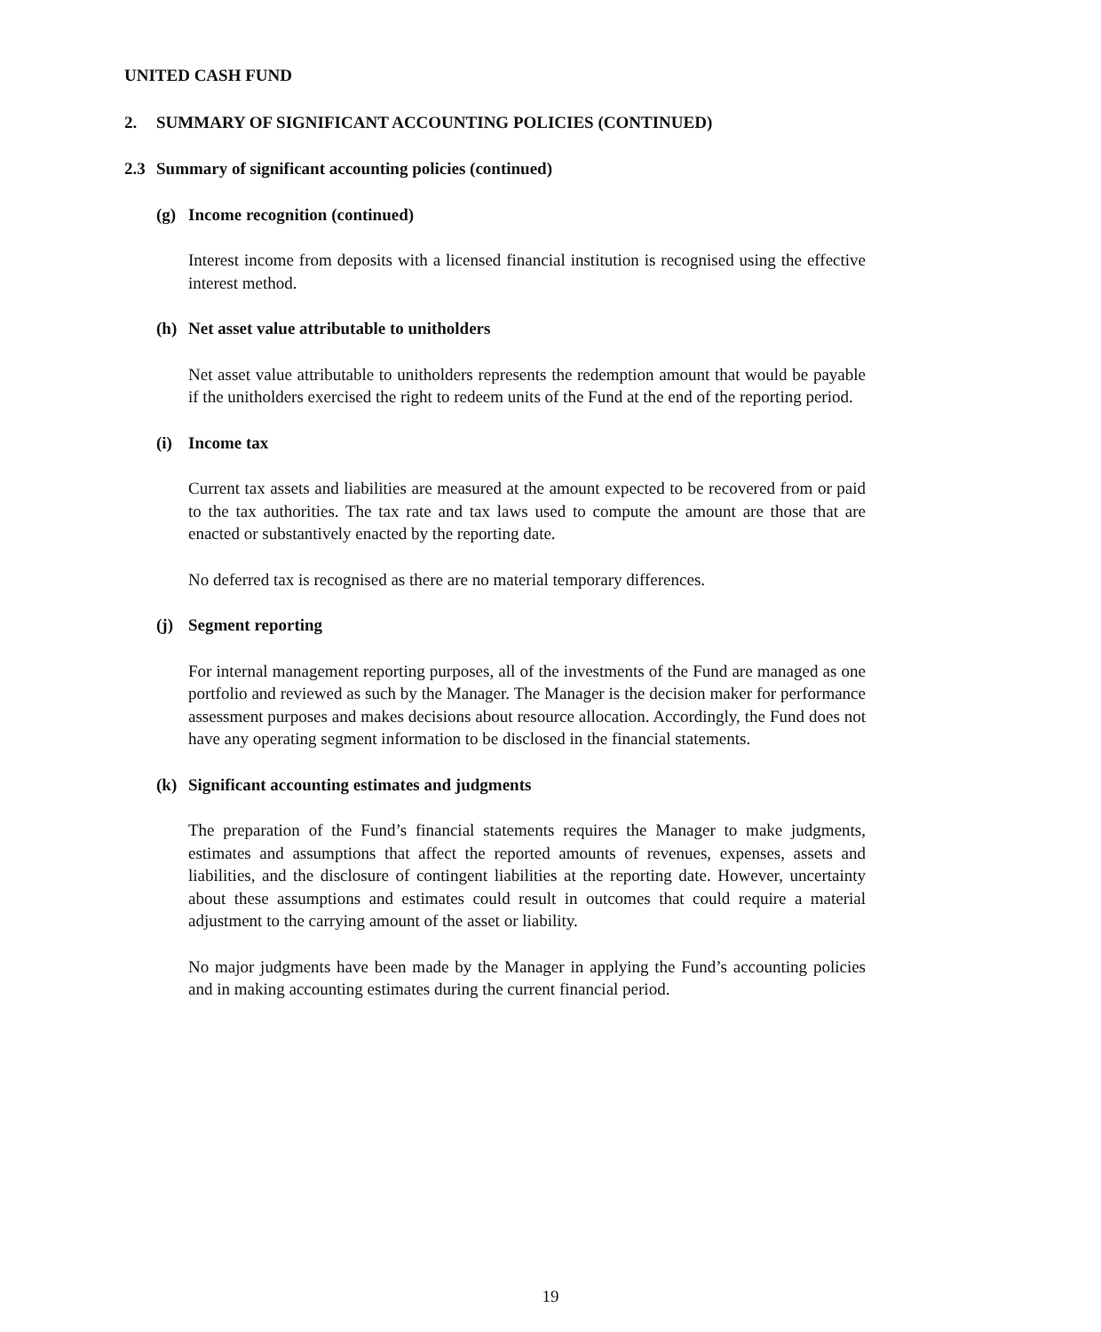UNITED CASH FUND
2. SUMMARY OF SIGNIFICANT ACCOUNTING POLICIES (CONTINUED)
2.3 Summary of significant accounting policies (continued)
(g) Income recognition (continued)
Interest income from deposits with a licensed financial institution is recognised using the effective interest method.
(h) Net asset value attributable to unitholders
Net asset value attributable to unitholders represents the redemption amount that would be payable if the unitholders exercised the right to redeem units of the Fund at the end of the reporting period.
(i) Income tax
Current tax assets and liabilities are measured at the amount expected to be recovered from or paid to the tax authorities. The tax rate and tax laws used to compute the amount are those that are enacted or substantively enacted by the reporting date.
No deferred tax is recognised as there are no material temporary differences.
(j) Segment reporting
For internal management reporting purposes, all of the investments of the Fund are managed as one portfolio and reviewed as such by the Manager. The Manager is the decision maker for performance assessment purposes and makes decisions about resource allocation. Accordingly, the Fund does not have any operating segment information to be disclosed in the financial statements.
(k) Significant accounting estimates and judgments
The preparation of the Fund’s financial statements requires the Manager to make judgments, estimates and assumptions that affect the reported amounts of revenues, expenses, assets and liabilities, and the disclosure of contingent liabilities at the reporting date. However, uncertainty about these assumptions and estimates could result in outcomes that could require a material adjustment to the carrying amount of the asset or liability.
No major judgments have been made by the Manager in applying the Fund’s accounting policies and in making accounting estimates during the current financial period.
19